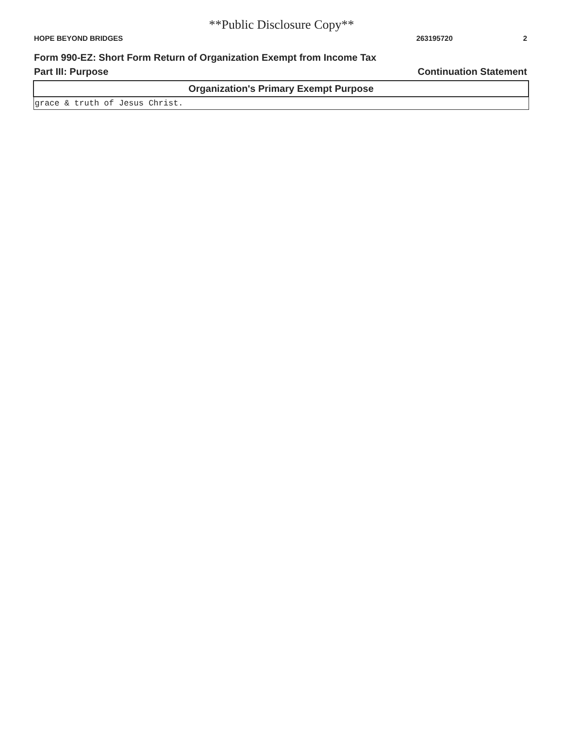**Public Disclosure Copy**
HOPE BEYOND BRIDGES 263195720 2
Form 990-EZ: Short Form Return of Organization Exempt from Income Tax
Part III: Purpose Continuation Statement
| Organization's Primary Exempt Purpose |
| --- |
| grace & truth of Jesus Christ. |